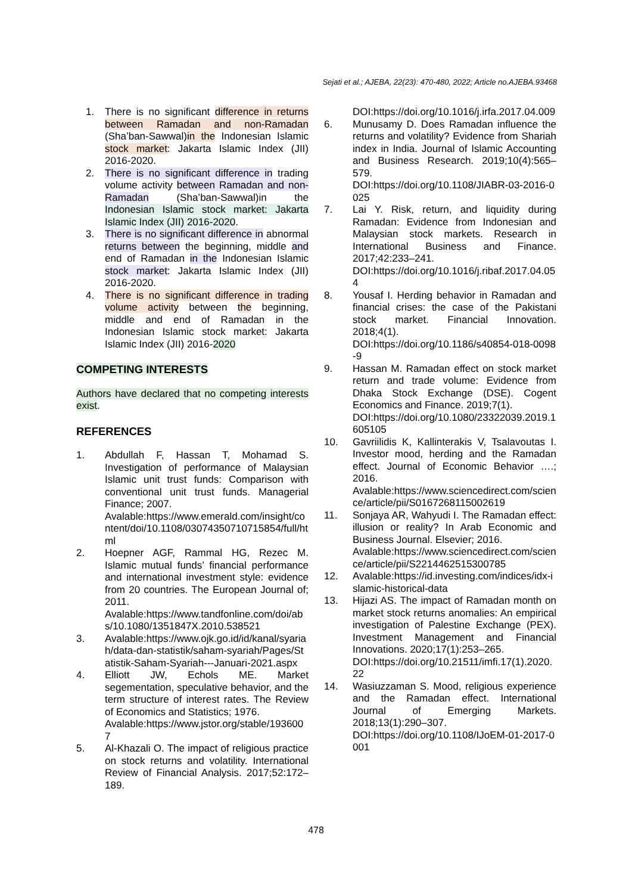Sejati et al.; AJEBA, 22(23): 470-480, 2022; Article no.AJEBA.93468
1. There is no significant difference in returns between Ramadan and non-Ramadan (Sha’ban-Sawwal)in the Indonesian Islamic stock market: Jakarta Islamic Index (JII) 2016-2020.
2. There is no significant difference in trading volume activity between Ramadan and non-Ramadan (Sha’ban-Sawwal)in the Indonesian Islamic stock market: Jakarta Islamic Index (JII) 2016-2020.
3. There is no significant difference in abnormal returns between the beginning, middle and end of Ramadan in the Indonesian Islamic stock market: Jakarta Islamic Index (JII) 2016-2020.
4. There is no significant difference in trading volume activity between the beginning, middle and end of Ramadan in the Indonesian Islamic stock market: Jakarta Islamic Index (JII) 2016-2020
COMPETING INTERESTS
Authors have declared that no competing interests exist.
REFERENCES
1. Abdullah F, Hassan T, Mohamad S. Investigation of performance of Malaysian Islamic unit trust funds: Comparison with conventional unit trust funds. Managerial Finance; 2007.
Avalable:https://www.emerald.com/insight/content/doi/10.1108/03074350710715854/full/html
2. Hoepner AGF, Rammal HG, Rezec M. Islamic mutual funds’ financial performance and international investment style: evidence from 20 countries. The European Journal of; 2011.
Avalable:https://www.tandfonline.com/doi/abs/10.1080/1351847X.2010.538521
3. Avalable:https://www.ojk.go.id/id/kanal/syariah/data-dan-statistik/saham-syariah/Pages/Statistik-Saham-Syariah---Januari-2021.aspx
4. Elliott JW, Echols ME. Market segementation, speculative behavior, and the term structure of interest rates. The Review of Economics and Statistics; 1976.
Avalable:https://www.jstor.org/stable/1936007
5. Al-Khazali O. The impact of religious practice on stock returns and volatility. International Review of Financial Analysis. 2017;52:172–189.
DOI:https://doi.org/10.1016/j.irfa.2017.04.009
6. Munusamy D. Does Ramadan influence the returns and volatility? Evidence from Shariah index in India. Journal of Islamic Accounting and Business Research. 2019;10(4):565–579.
DOI:https://doi.org/10.1108/JIABR-03-2016-0025
7. Lai Y. Risk, return, and liquidity during Ramadan: Evidence from Indonesian and Malaysian stock markets. Research in International Business and Finance. 2017;42:233–241.
DOI:https://doi.org/10.1016/j.ribaf.2017.04.054
8. Yousaf I. Herding behavior in Ramadan and financial crises: the case of the Pakistani stock market. Financial Innovation. 2018;4(1).
DOI:https://doi.org/10.1186/s40854-018-0098-9
9. Hassan M. Ramadan effect on stock market return and trade volume: Evidence from Dhaka Stock Exchange (DSE). Cogent Economics and Finance. 2019;7(1).
DOI:https://doi.org/10.1080/23322039.2019.1605105
10. Gavriilidis K, Kallinterakis V, Tsalavoutas I. Investor mood, herding and the Ramadan effect. Journal of Economic Behavior ….; 2016.
Avalable:https://www.sciencedirect.com/science/article/pii/S0167268115002619
11. Sonjaya AR, Wahyudi I. The Ramadan effect: illusion or reality? In Arab Economic and Business Journal. Elsevier; 2016.
Avalable:https://www.sciencedirect.com/science/article/pii/S2214462515300785
12. Avalable:https://id.investing.com/indices/idx-islamic-historical-data
13. Hijazi AS. The impact of Ramadan month on market stock returns anomalies: An empirical investigation of Palestine Exchange (PEX). Investment Management and Financial Innovations. 2020;17(1):253–265.
DOI:https://doi.org/10.21511/imfi.17(1).2020.22
14. Wasiuzzaman S. Mood, religious experience and the Ramadan effect. International Journal of Emerging Markets. 2018;13(1):290–307.
DOI:https://doi.org/10.1108/IJoEM-01-2017-0001
478